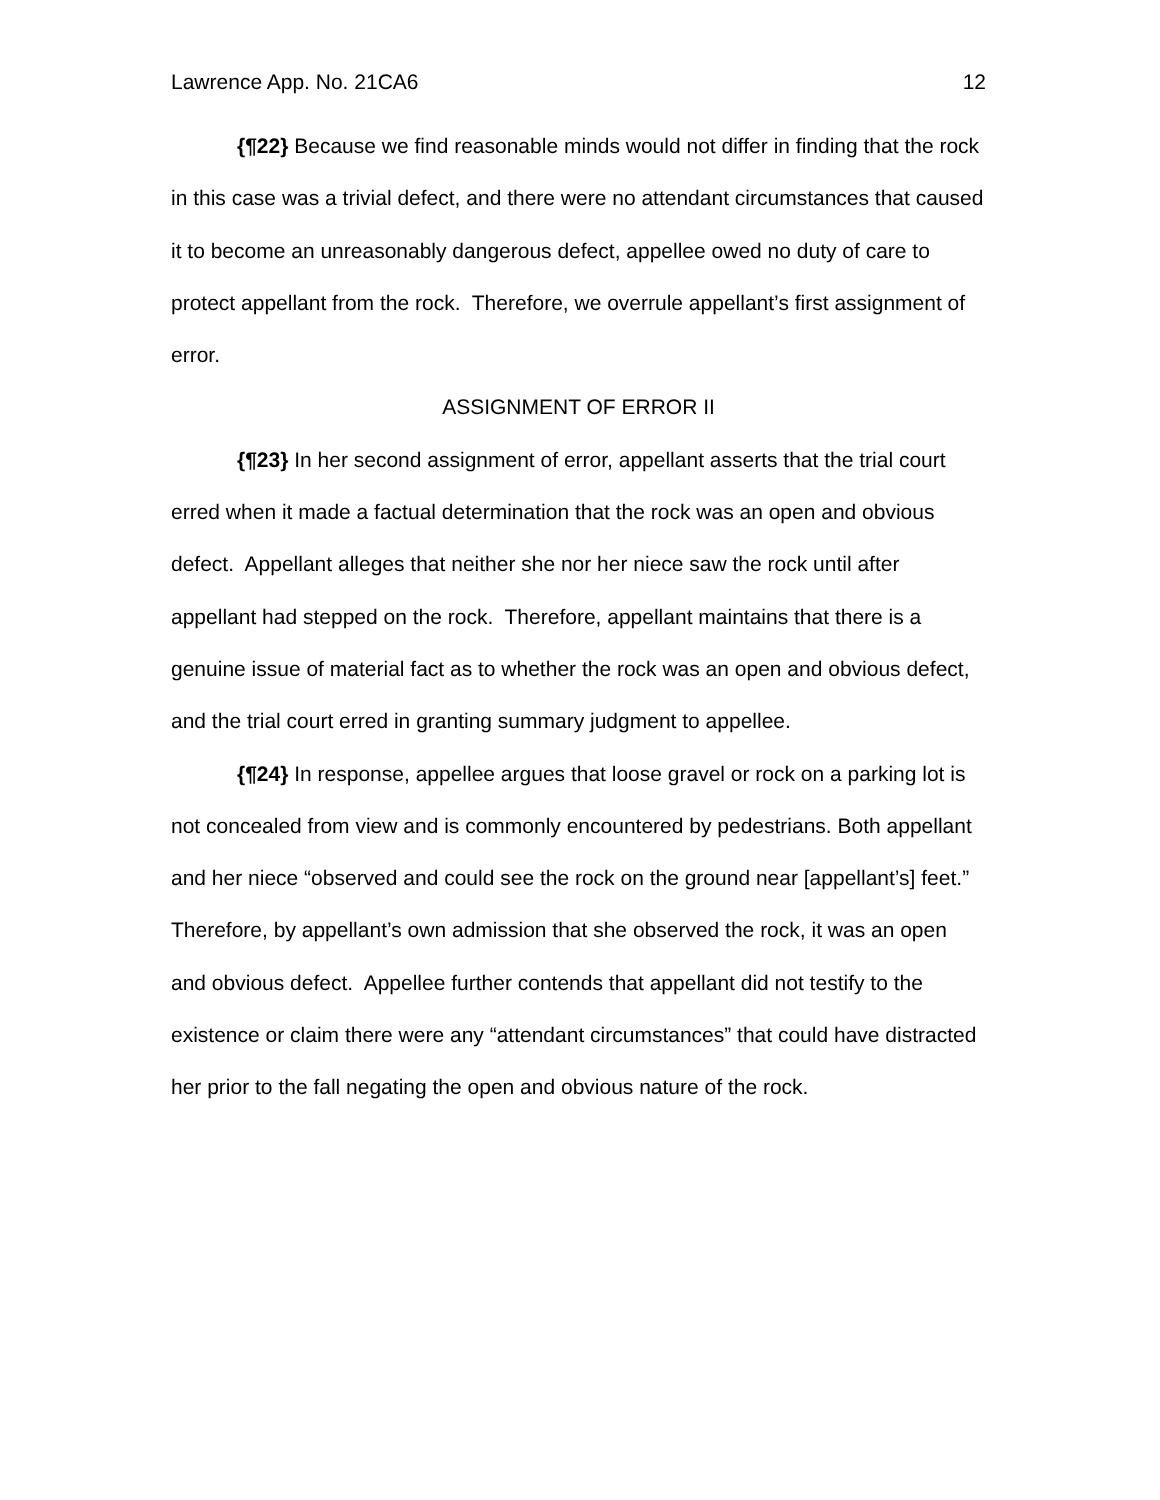Lawrence App. No. 21CA6 12
{¶22} Because we find reasonable minds would not differ in finding that the rock in this case was a trivial defect, and there were no attendant circumstances that caused it to become an unreasonably dangerous defect, appellee owed no duty of care to protect appellant from the rock. Therefore, we overrule appellant’s first assignment of error.
ASSIGNMENT OF ERROR II
{¶23} In her second assignment of error, appellant asserts that the trial court erred when it made a factual determination that the rock was an open and obvious defect. Appellant alleges that neither she nor her niece saw the rock until after appellant had stepped on the rock. Therefore, appellant maintains that there is a genuine issue of material fact as to whether the rock was an open and obvious defect, and the trial court erred in granting summary judgment to appellee.
{¶24} In response, appellee argues that loose gravel or rock on a parking lot is not concealed from view and is commonly encountered by pedestrians. Both appellant and her niece “observed and could see the rock on the ground near [appellant’s] feet.” Therefore, by appellant’s own admission that she observed the rock, it was an open and obvious defect. Appellee further contends that appellant did not testify to the existence or claim there were any “attendant circumstances” that could have distracted her prior to the fall negating the open and obvious nature of the rock.